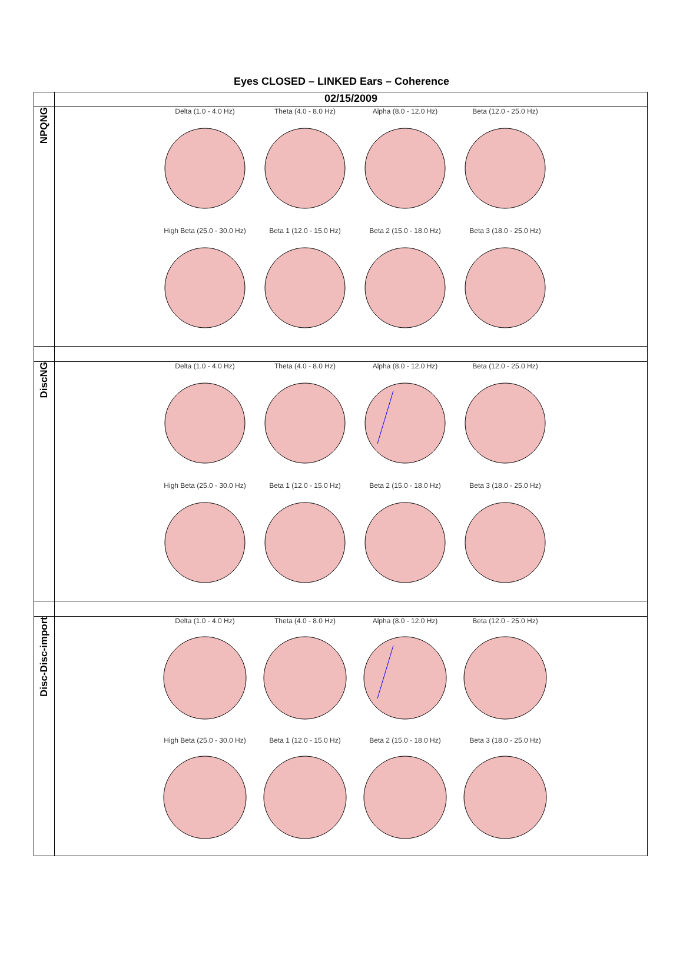Eyes CLOSED – LINKED Ears – Coherence
| | 02/15/2009 |
| NPQNG | Delta (1.0 - 4.0 Hz) Theta (4.0 - 8.0 Hz) Alpha (8.0 - 12.0 Hz) Beta (12.0 - 25.0 Hz) High Beta (25.0 - 30.0 Hz) Beta 1 (12.0 - 15.0 Hz) Beta 2 (15.0 - 18.0 Hz) Beta 3 (18.0 - 25.0 Hz) |
| DiscNG | Delta (1.0 - 4.0 Hz) Theta (4.0 - 8.0 Hz) Alpha (8.0 - 12.0 Hz) Beta (12.0 - 25.0 Hz) High Beta (25.0 - 30.0 Hz) Beta 1 (12.0 - 15.0 Hz) Beta 2 (15.0 - 18.0 Hz) Beta 3 (18.0 - 25.0 Hz) |
| Disc-Disc-import | Delta (1.0 - 4.0 Hz) Theta (4.0 - 8.0 Hz) Alpha (8.0 - 12.0 Hz) Beta (12.0 - 25.0 Hz) High Beta (25.0 - 30.0 Hz) Beta 1 (12.0 - 15.0 Hz) Beta 2 (15.0 - 18.0 Hz) Beta 3 (18.0 - 25.0 Hz) |